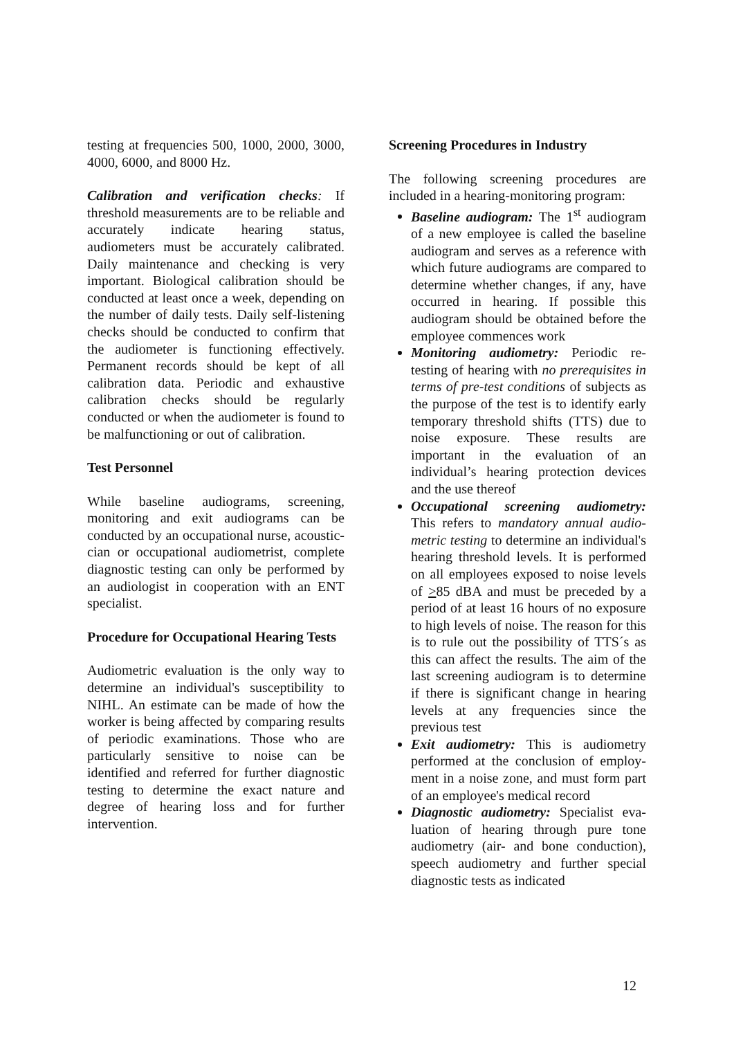testing at frequencies 500, 1000, 2000, 3000, 4000, 6000, and 8000 Hz.
Calibration and verification checks: If threshold measurements are to be reliable and accurately indicate hearing status, audiometers must be accurately calibrated. Daily maintenance and checking is very important. Biological calibration should be conducted at least once a week, depending on the number of daily tests. Daily self-listening checks should be conducted to confirm that the audiometer is functioning effectively. Permanent records should be kept of all calibration data. Periodic and exhaustive calibration checks should be regularly conducted or when the audiometer is found to be malfunctioning or out of calibration.
Test Personnel
While baseline audiograms, screening, monitoring and exit audiograms can be conducted by an occupational nurse, acoustic­cian or occupational audiometrist, complete diagnostic testing can only be performed by an audiologist in cooperation with an ENT specialist.
Procedure for Occupational Hearing Tests
Audiometric evaluation is the only way to determine an individual's susceptibility to NIHL. An estimate can be made of how the worker is being affected by comparing results of periodic examinations. Those who are particularly sensitive to noise can be identified and referred for further diagnostic testing to determine the exact nature and degree of hearing loss and for further intervention.
Screening Procedures in Industry
The following screening procedures are included in a hearing-monitoring program:
Baseline audiogram: The 1<sup>st</sup> audio­gram of a new employee is called the baseline audiogram and serves as a reference with which future audiograms are compared to determine whether changes, if any, have occurred in hear­ing. If possible this audiogram should be obtained before the employee com­mences work
Monitoring audiometry: Periodic re­testing of hearing with no prerequisites in terms of pre-test conditions of sub­jects as the purpose of the test is to identify early temporary threshold shifts (TTS) due to noise exposure. These results are important in the evaluation of an individual’s hearing protection devi­ces and the use thereof
Occupational screening audiometry: This refers to mandatory annual audio­metric testing to determine an indivi­dual's hearing threshold levels. It is performed on all employees exposed to noise levels of >85 dBA and must be preceded by a period of at least 16 hours of no exposure to high levels of noise. The reason for this is to rule out the possibility of TTS´s as this can affect the results. The aim of the last screening audiogram is to determine if there is significant change in hearing levels at any frequencies since the previous test
Exit audiometry: This is audiometry performed at the conclusion of employ­ment in a noise zone, and must form part of an employee's medical record
Diagnostic audiometry: Specialist eva­luation of hearing through pure tone audiometry (air- and bone conduction), speech audiometry and further special diagnostic tests as indicated
12